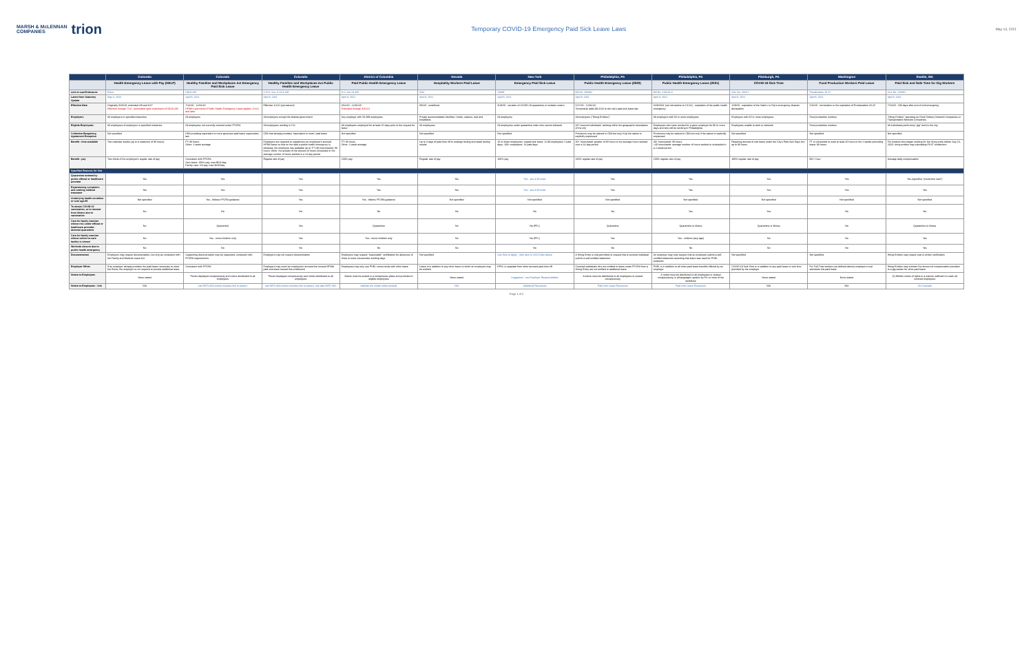MARSH & McLENNAN
COMPANIES trion
Temporary COVID-19 Emergency Paid Sick Leave Laws
May 14, 2021
| | Colorado | Colorado | Colorado | District of Columbia | Nevada | New York | Philadelphia, PA | Philadelphia, PA | Pittsburgh, PA | Washington | Seattle, WA |
| --- | --- | --- | --- | --- | --- | --- | --- | --- | --- | --- | --- |
| | Health Emergency Leave with Pay (HELP) | Healthy Families and Workplaces Act Emergency Paid Sick Leave | Healthy Families and Workplaces Act Public Health Emergency Leave | Paid Public Health Emergency Leave | Hospitality Workers Paid Leave | Emergency Paid Sick Leave | Public Health Emergency Leave (2020) | Public Health Emergency Leave (2021) | COVID-19 Sick Time | Food Production Workers Paid Leave | Paid Sick and Safe Time for Gig Workers |
| Link to Law/Ordinance | Rules | SB20-205 | C.R.S. Sec. 8-13.3-401 | D.C. Act 23-326 | SB4 | S8091 | Bill No. 200302 | Bill No. 210223-A | Ord. No. 2020-? | Proclamation 20-47 | Ord. No. 126091 |
| Latest from Statutory Update | May 3, 2020 | April 8, 2021 | April 8, 2021 | April 8, 2021 | April 8, 2021 | April 8, 2021 | April 8, 2021 | April 8, 2021 | April 8, 2021 | April 8, 2021 | April 8, 2021 |
| Effective Date | Originally 3/26/20; extended 4/9 and 6/27 Effective through 7/14 - terminated upon enactment of SB20-205 | 7/14/20 - 12/31/20 HFWA's permanent Public Health Emergency Leave applies 1/1/21 and later | Effective 1/1/21 (permanent) | 3/11/20 - 12/31/20 Extended through 3/31/21 | 8/6/20 - undefined | 3/18/20 - duration of COVID-19 quarantine or isolation orders | 5/17/20 - 12/31/20 Temporarily adds §9-4116 to the city's paid sick leave law | 3/29/2021 (not retroactive to 1/1/21) - expiration of the public health emergency | 12/9/20 - expiration of the State's or City's emergency disaster declaration | 5/11/20 - termination or the expiration of Proclamation 20-25 | 7/13/20 - 180 days after end of civil emergency |
| Employers | All employers in specified industries | All employers | All employers except the federal government | Any employer with 50-499 employees | Private accommodation facilities: hotels, casinos, bed and breakfasts | All employers | All employers ("Hiring Entities") | All employers with 50 or more employees | Employers with 50 or more employees | Food production workers | "Hiring Entities" operating as Food Delivery Network Companies or Transportation Network Companies |
| Eligible Employees | All employees of employers in specified industries | All employees not currently covered under FFCRA | All employees working in CO | All employees employed for at least 15 days prior to the request for leave | All employees | All employees under quarantine order who cannot telework | All "covered individuals" working within the geographic boundaries of the city | Employees who have worked for a given employer for 90 or more days and who will be working in Philadelphia | Employees unable to work or telework | Food production workers | All individuals performing "gig" work in the city |
| Collective Bargaining Agreement Exception | Not specified | CBA providing equivalent or more generous paid leave supersedes law | CBA that already provides "equivalent or more" paid leave | Not specified | Not specified | Not specified | Provisions may be waived in CBA but only if (a) the waiver is explicitly expressed | Provisions may be waived in CBA but only if the waiver is explicitly expressed | Not specified | Not specified | Not specified |
| Benefit - time available | Two calendar weeks (up to a maximum of 80 hours) | FT: 80 hours Other: 2-week average | Employers are required to supplement an employee's accrued HFWA leave so that on the date a public health emergency is declared, the employee has available up to: FT (40 hours/week): 80 hours; Other: the greater of the amount of hours scheduled or the average number of hours worked in a 14-day period | FT: 80 hours Other: 2-week average | Up to 4 days of paid time off to undergo testing and await testing results | 10 or fewer employees: unpaid sick leave; 11-99 employees: 5 paid days; 100+ employees: 14 paid days | 40+ hours/week: greater of 80 hours or the average hours worked over a 14-day period | 40+ hours/week: 80 hours <40 hours/week: average number of hours worked or scheduled in a 2-week period | Requiring accrual of sick leave under the City's Paid Sick Days Act; up to 80 hours | FT or scheduled to work at least 40 hours in the 2 weeks preceding leave: 80 hours | For workers who began working for the hiring entity before July 13, 2020, hiring entities may calculating PSST entitlement |
| Benefit - pay | Two-thirds of the employee's regular rate of pay | Consistent with FFCRA Own leave: 100% pay; max $511/day Family care: 2/3 pay; max $200/day | Regular rate of pay | 100% pay | Regular rate of pay | 100% pay | 100% regular rate of pay | 100% regular rate of pay | 100% regular rate of pay | $15 / hour | Average daily compensation |
| Specified Reasons for Use | | | | | | | | | | | |
| Quarantine ordered by public official or healthcare provider | Yes | Yes | Yes | Yes | Yes | Yes - see 4/19 order | Yes | Yes | Yes | Yes | Yes (specifies "preventive care") |
| Experiencing symptoms and seeking medical treatment | Yes | Yes | Yes | Yes | Yes | Yes - see 4/19 order | Yes | Yes | Yes | Yes | Yes |
| Underlying health condition or over age 65 | Not specified | Yes - follows FFCRA guidance | Yes | Yes - follows FFCRA guidance | Not specified | Not specified | Not specified | Not specified | Not specified | Not specified | Not specified |
| To obtain COVID-19 vaccination, or to recover from illness due to vaccination | No | No | No | No | No | No | No | Yes | Yes | No | No |
| Care for family member whose risk under official or healthcare provider-directed quarantine | No | Quarantine | Yes | Quarantine | No | No (PFL) | Quarantine | Quarantine or illness | Quarantine or illness | No | Quarantine or illness |
| Care for family member whose school or care facility is closed | No | Yes - minor children only | Yes | Yes - minor children only | No | No (PFL) | Yes | Yes - children (any age) | No | No | Yes |
| Worksite closure due to public health emergency | No | No | No | No | No | No | No | No | No | No | Yes |
| Documentation | Employers may require documentation, but only as consistent with the Family and Medical Leave Act | Supporting documentation may be requested, consistent with FFCRA requirements | Employers may not require documentation | Employers may request "reasonable" certification for absences of three or more consecutive working days | Not specified | See How to Apply - refer also to 4/19 Order above | A Hiring Entity is only permitted to request that a covered individual submit a self-certified statement | An employer may only request that an employee submit a self-certified statement asserting that leave was used for PHEL purposes | Not specified | Not specified | Hiring Entities may require oral or written verification |
| Employer Offset | If an employer already provides the paid leave necessary to meet the Rules, the employer is not required to provide additional leave | Consistent with FFCRA | Employers may count an employee's accrued but unused HFWA paid sick leave toward this entitlement | Employees may only use PHEL concurrently with other leave | Leave is in addition to any other leave to which an employee may be entitled | EPSL is separate from other accrued paid time off | Covered individuals who are entitled to leave under FFCRA from a Hiring Entity are not entitled to additional leave | PHEL is in addition to all other paid leave benefits offered by an employer | COVID-19 Sick Time is in addition to any paid leave or sick time provided by the employer | For Full-Time workers (as defined above) employers must substitute this paid leave | Hiring Entities may subtract the amount of compensation provided to a gig worker for other paid leave |
| Notice to Employees | None stated | Poster displayed conspicuously and notice distributed to all employees | Poster displayed conspicuously and notice distributed to all employees | Notice must be posted in a conspicuous place and provided to eligible employees | None stated | Suggested - see Employer Responsibilities | A notice must be distributed to all employees or posted conspicuously | A notice must be distributed to all employees or posted conspicuously, in all languages spoken by 5% or more of the workforce | None stated | None stated | (1) Written notice of rights in a manner sufficient to reach all covered employees |
| Notice to Employees - link | N/A | see INFO #6A (notice includes link to poster) | see INFO #6A (notice includes link to poster); see also INFO #6C | website (no model notice posted) | N/A | Additional Resources | Paid Sick Leave Resources | Paid Sick Leave Resources | N/A | N/A | OLS website |
Page 1 of 2